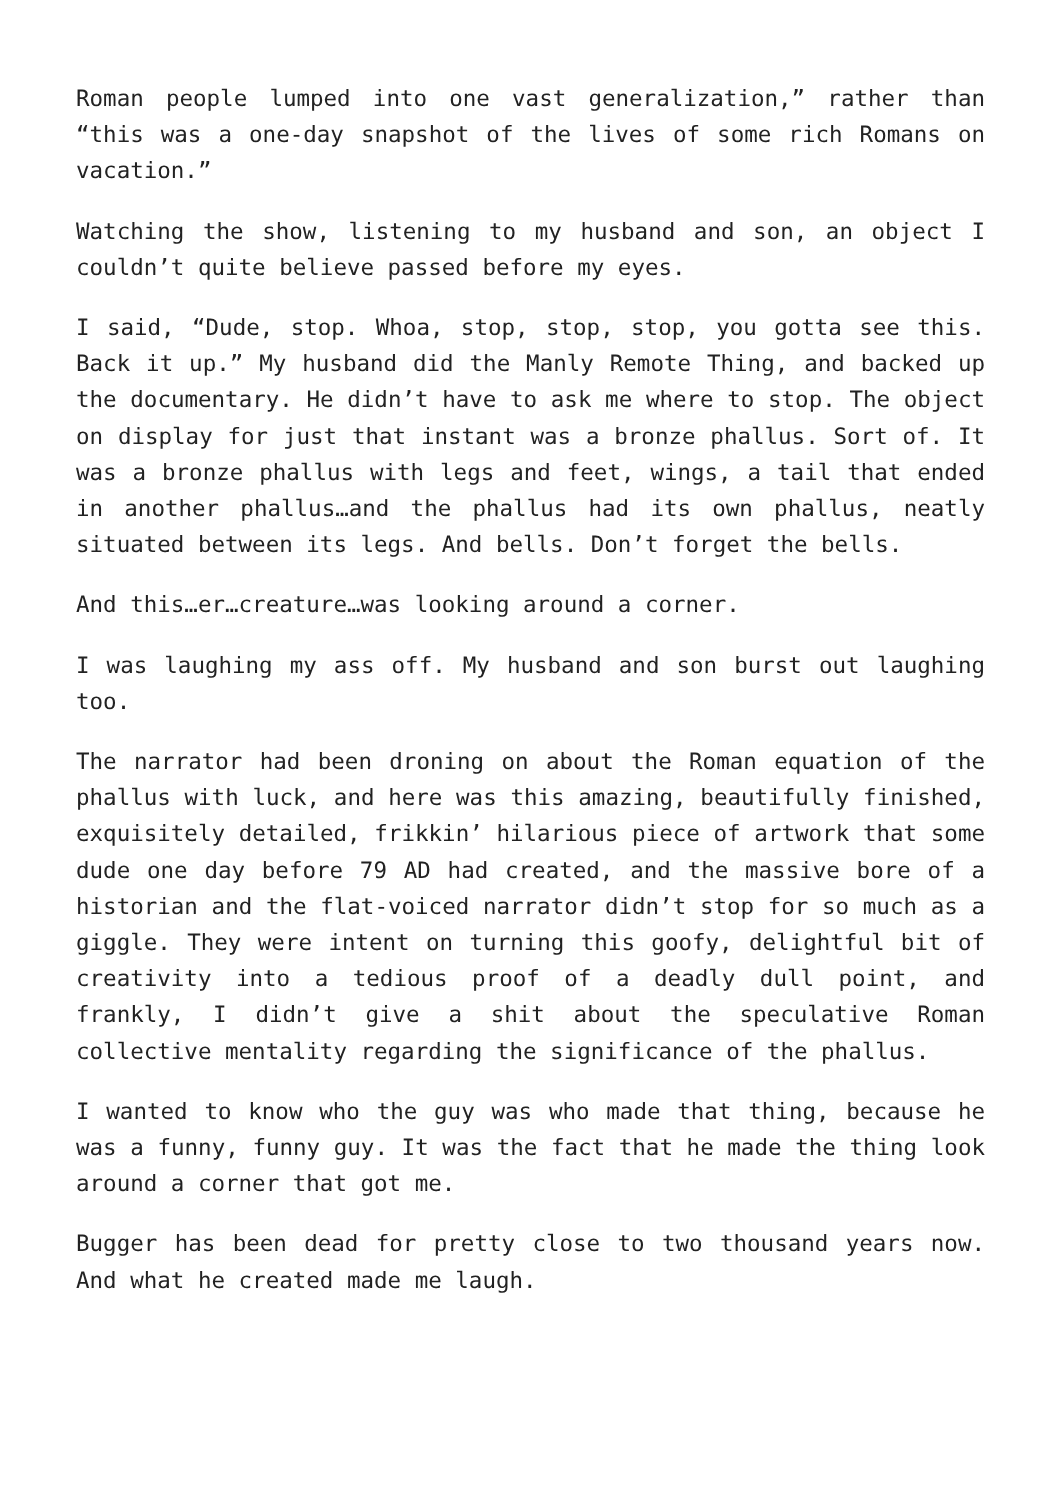Roman people lumped into one vast generalization,” rather than “this was a one-day snapshot of the lives of some rich Romans on vacation.”
Watching the show, listening to my husband and son, an object I couldn’t quite believe passed before my eyes.
I said, “Dude, stop. Whoa, stop, stop, stop, you gotta see this. Back it up.” My husband did the Manly Remote Thing, and backed up the documentary. He didn’t have to ask me where to stop. The object on display for just that instant was a bronze phallus. Sort of. It was a bronze phallus with legs and feet, wings, a tail that ended in another phallus…and the phallus had its own phallus, neatly situated between its legs. And bells. Don’t forget the bells.
And this…er…creature…was looking around a corner.
I was laughing my ass off. My husband and son burst out laughing too.
The narrator had been droning on about the Roman equation of the phallus with luck, and here was this amazing, beautifully finished, exquisitely detailed, frikkin’ hilarious piece of artwork that some dude one day before 79 AD had created, and the massive bore of a historian and the flat-voiced narrator didn’t stop for so much as a giggle. They were intent on turning this goofy, delightful bit of creativity into a tedious proof of a deadly dull point, and frankly, I didn’t give a shit about the speculative Roman collective mentality regarding the significance of the phallus.
I wanted to know who the guy was who made that thing, because he was a funny, funny guy. It was the fact that he made the thing look around a corner that got me.
Bugger has been dead for pretty close to two thousand years now. And what he created made me laugh.